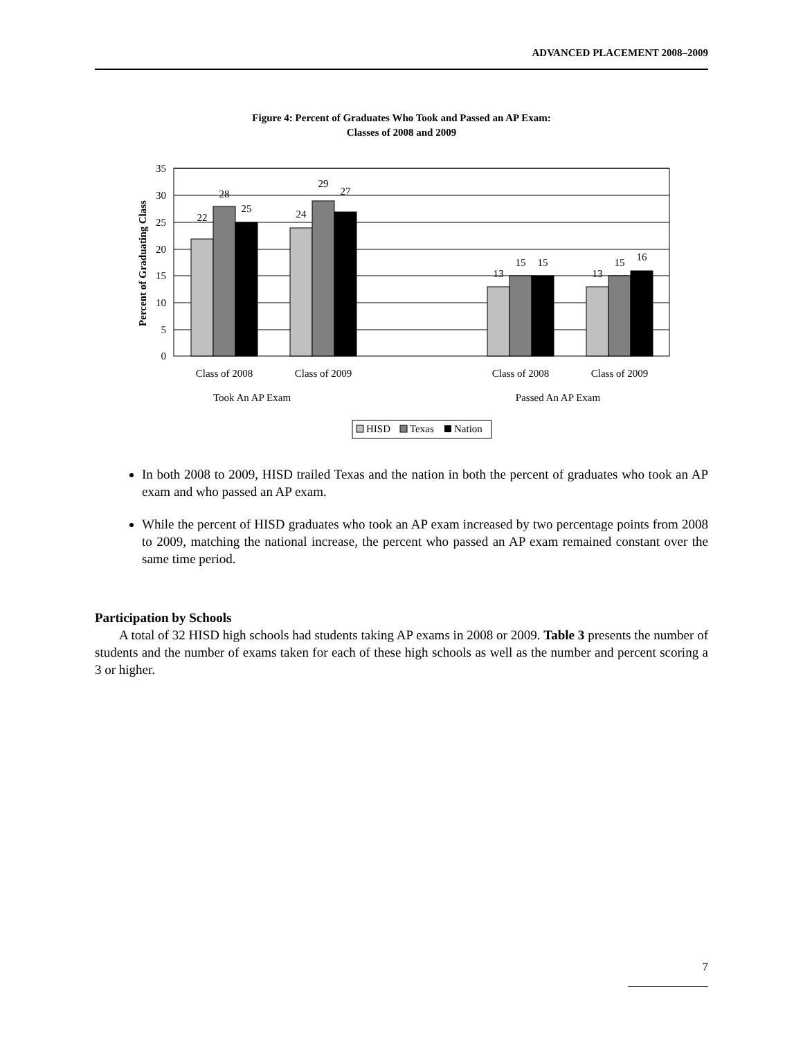ADVANCED PLACEMENT 2008–2009
Figure 4: Percent of Graduates Who Took and Passed an AP Exam:
Classes of 2008 and 2009
35
30
25
20
15
10
5
0
Percent of Graduating Class
22
28
25
24
29
27
13
15
15
13
15
16
Class of 2008
Class of 2009
Class of 2008
Class of 2009
Took An AP Exam
Passed An AP Exam
HISD
Texas
Nation
In both 2008 to 2009, HISD trailed Texas and the nation in both the percent of graduates who took an AP exam and who passed an AP exam.
While the percent of HISD graduates who took an AP exam increased by two percentage points from 2008 to 2009, matching the national increase, the percent who passed an AP exam remained constant over the same time period.
Participation by Schools
A total of 32 HISD high schools had students taking AP exams in 2008 or 2009. Table 3 presents the number of students and the number of exams taken for each of these high schools as well as the number and percent scoring a 3 or higher.
7